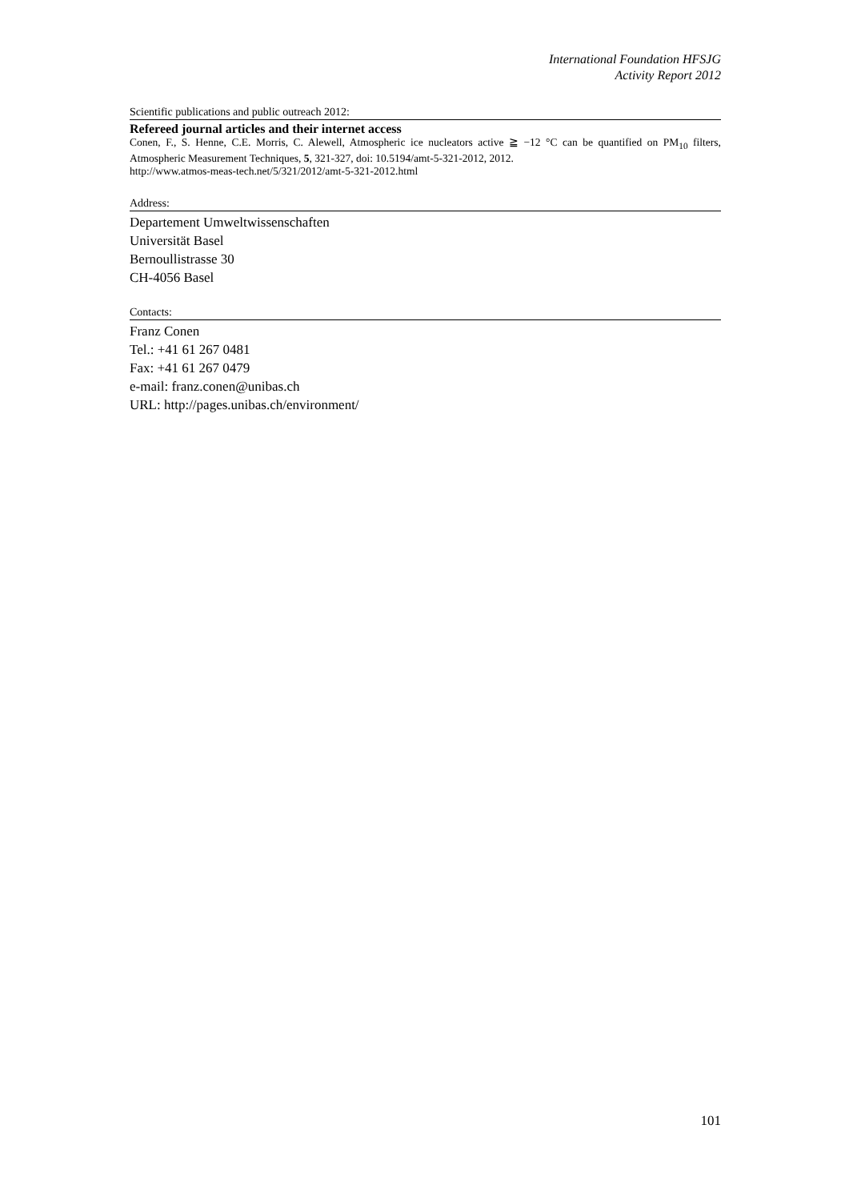International Foundation HFSJG
Activity Report 2012
Scientific publications and public outreach 2012:
Refereed journal articles and their internet access
Conen, F., S. Henne, C.E. Morris, C. Alewell, Atmospheric ice nucleators active ≧ −12 °C can be quantified on PM<sub>10</sub> filters, Atmospheric Measurement Techniques, 5, 321-327, doi: 10.5194/amt-5-321-2012, 2012.
http://www.atmos-meas-tech.net/5/321/2012/amt-5-321-2012.html
Address:
Departement Umweltwissenschaften
Universität Basel
Bernoullistrasse 30
CH-4056 Basel
Contacts:
Franz Conen
Tel.: +41 61 267 0481
Fax: +41 61 267 0479
e-mail: franz.conen@unibas.ch
URL: http://pages.unibas.ch/environment/
101